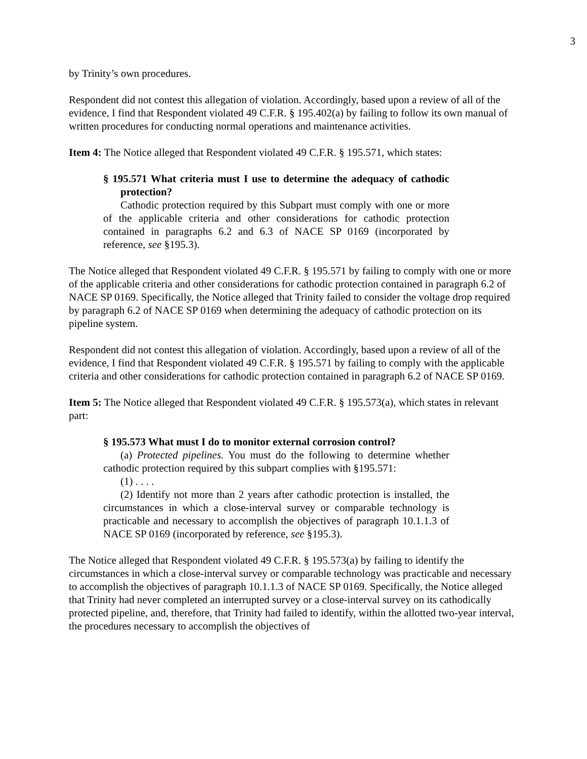3
by Trinity’s own procedures.
Respondent did not contest this allegation of violation. Accordingly, based upon a review of all of the evidence, I find that Respondent violated 49 C.F.R. § 195.402(a) by failing to follow its own manual of written procedures for conducting normal operations and maintenance activities.
Item 4: The Notice alleged that Respondent violated 49 C.F.R. § 195.571, which states:
§ 195.571 What criteria must I use to determine the adequacy of cathodic protection?
Cathodic protection required by this Subpart must comply with one or more of the applicable criteria and other considerations for cathodic protection contained in paragraphs 6.2 and 6.3 of NACE SP 0169 (incorporated by reference, see §195.3).
The Notice alleged that Respondent violated 49 C.F.R. § 195.571 by failing to comply with one or more of the applicable criteria and other considerations for cathodic protection contained in paragraph 6.2 of NACE SP 0169. Specifically, the Notice alleged that Trinity failed to consider the voltage drop required by paragraph 6.2 of NACE SP 0169 when determining the adequacy of cathodic protection on its pipeline system.
Respondent did not contest this allegation of violation. Accordingly, based upon a review of all of the evidence, I find that Respondent violated 49 C.F.R. § 195.571 by failing to comply with the applicable criteria and other considerations for cathodic protection contained in paragraph 6.2 of NACE SP 0169.
Item 5: The Notice alleged that Respondent violated 49 C.F.R. § 195.573(a), which states in relevant part:
§ 195.573 What must I do to monitor external corrosion control?
(a) Protected pipelines. You must do the following to determine whether cathodic protection required by this subpart complies with §195.571:
(1) . . . .
(2) Identify not more than 2 years after cathodic protection is installed, the circumstances in which a close-interval survey or comparable technology is practicable and necessary to accomplish the objectives of paragraph 10.1.1.3 of NACE SP 0169 (incorporated by reference, see §195.3).
The Notice alleged that Respondent violated 49 C.F.R. § 195.573(a) by failing to identify the circumstances in which a close-interval survey or comparable technology was practicable and necessary to accomplish the objectives of paragraph 10.1.1.3 of NACE SP 0169. Specifically, the Notice alleged that Trinity had never completed an interrupted survey or a close-interval survey on its cathodically protected pipeline, and, therefore, that Trinity had failed to identify, within the allotted two-year interval, the procedures necessary to accomplish the objectives of